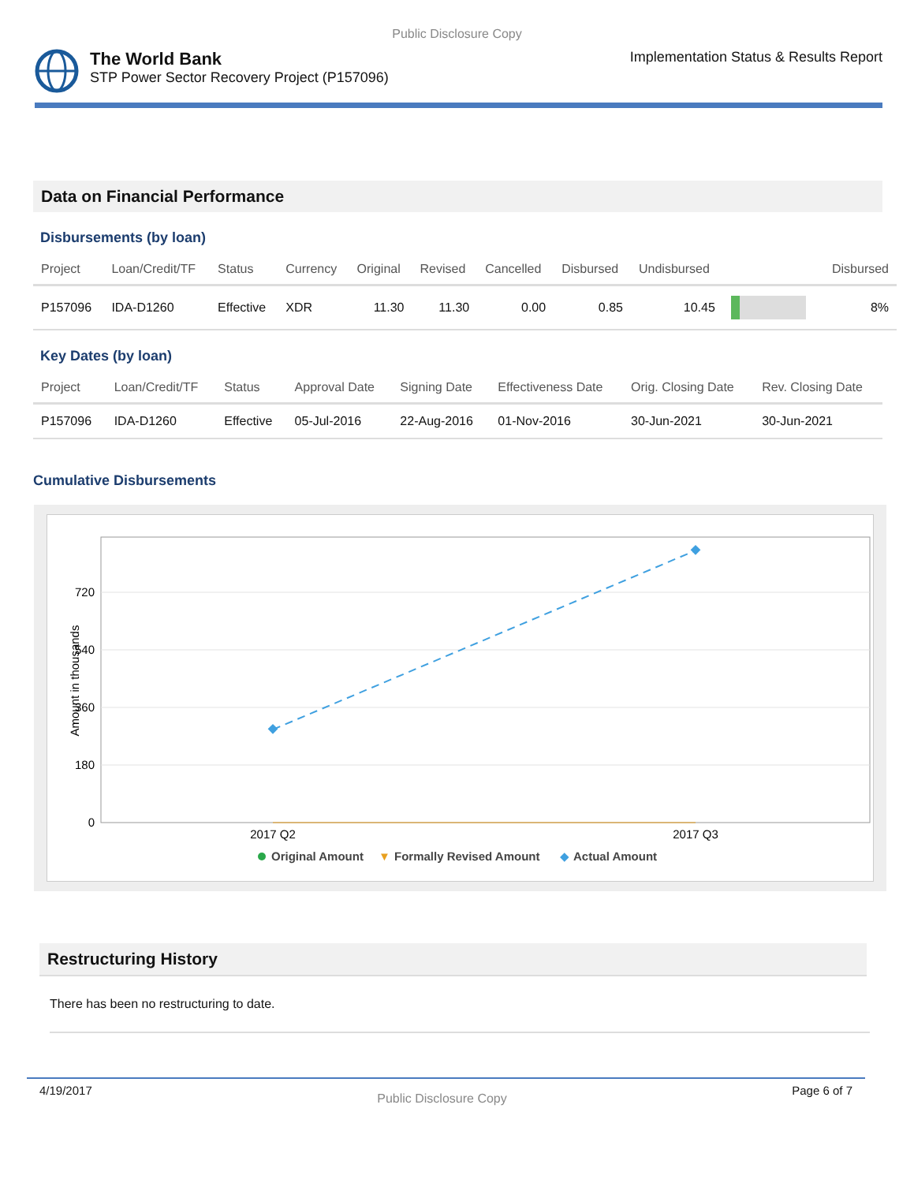Public Disclosure Copy
The World Bank
STP Power Sector Recovery Project (P157096)
Implementation Status & Results Report
Data on Financial Performance
Disbursements (by loan)
| Project | Loan/Credit/TF | Status | Currency | Original | Revised | Cancelled | Disbursed | Undisbursed | | Disbursed |
| --- | --- | --- | --- | --- | --- | --- | --- | --- | --- | --- |
| P157096 | IDA-D1260 | Effective | XDR | 11.30 | 11.30 | 0.00 | 0.85 | 10.45 | | 8% |
Key Dates (by loan)
| Project | Loan/Credit/TF | Status | Approval Date | Signing Date | Effectiveness Date | Orig. Closing Date | Rev. Closing Date |
| --- | --- | --- | --- | --- | --- | --- | --- |
| P157096 | IDA-D1260 | Effective | 05-Jul-2016 | 22-Aug-2016 | 01-Nov-2016 | 30-Jun-2021 | 30-Jun-2021 |
Cumulative Disbursements
720
540
360
180
0
Amount in thousands
2017 Q2
2017 Q3
Original Amount
▼
Formally Revised Amount
◆
Actual Amount
Restructuring History
There has been no restructuring to date.
4/19/2017 Public Disclosure Copy Page 6 of 7